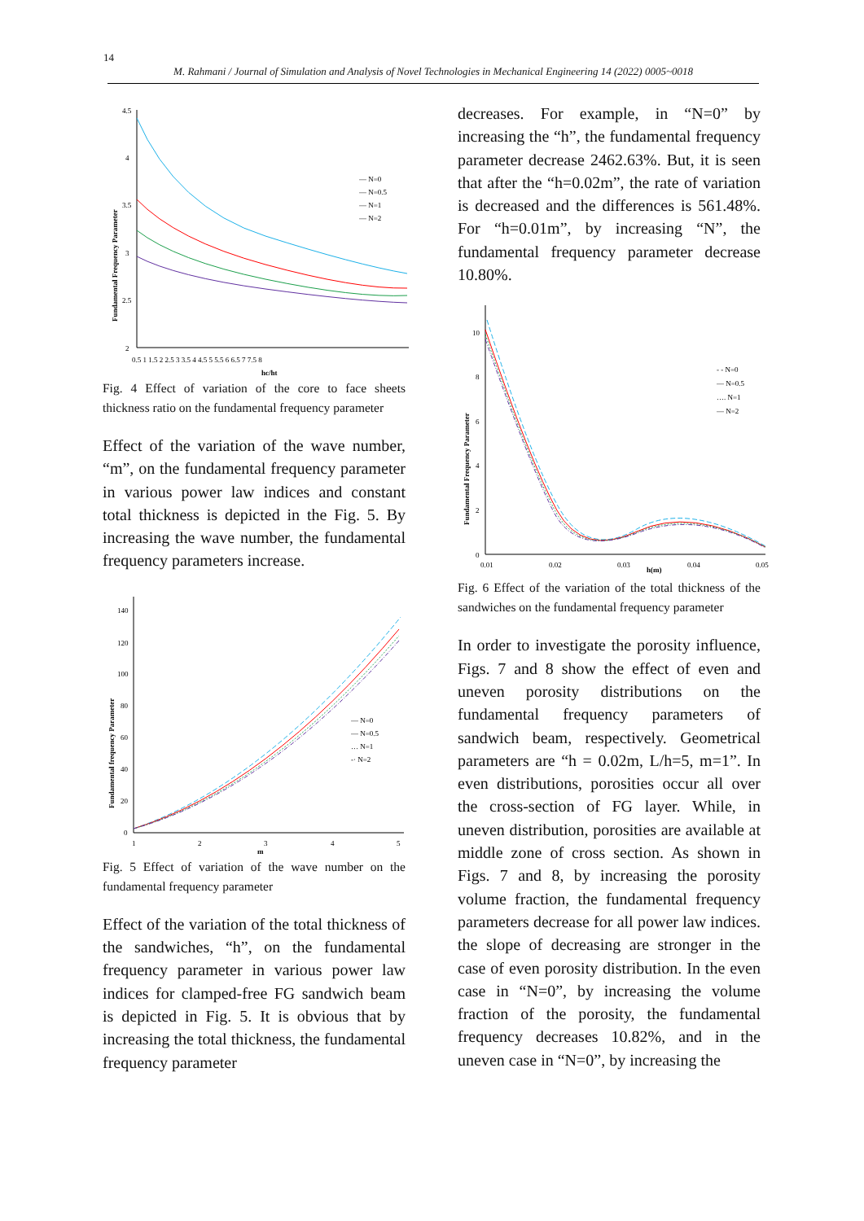14
M. Rahmani / Journal of Simulation and Analysis of Novel Technologies in Mechanical Engineering 14 (2022) 0005~0018
4.5
4
3.5
3
2.5
2
0.5 1 1.5 2 2.5 3 3.5 4 4.5 5 5.5 6 6.5 7 7.5 8
hc/ht
Fundamental Frequency Parameter
— N=0
— N=0.5
— N=1
— N=2
Fig. 4 Effect of variation of the core to face sheets thickness ratio on the fundamental frequency parameter
Effect of the variation of the wave number, “m”, on the fundamental frequency parameter in various power law indices and constant total thickness is depicted in the Fig. 5. By increasing the wave number, the fundamental frequency parameters increase.
140
120
100
80
60
40
20
0
1
2
3
4
5
m
Fundamental frequency Parameter
— N=0
— N=0.5
… N=1
-· N=2
Fig. 5 Effect of variation of the wave number on the fundamental frequency parameter
Effect of the variation of the total thickness of the sandwiches, “h”, on the fundamental frequency parameter in various power law indices for clamped-free FG sandwich beam is depicted in Fig. 5. It is obvious that by increasing the total thickness, the fundamental frequency parameter
decreases. For example, in “N=0” by increasing the “h”, the fundamental frequency parameter decrease 2462.63%. But, it is seen that after the “h=0.02m”, the rate of variation is decreased and the differences is 561.48%. For “h=0.01m”, by increasing “N”, the fundamental frequency parameter decrease 10.80%.
10
8
6
4
2
0
0.01
0.02
0.03
h(m)
0.04
0.05
Fundamental Frequency Parameter
- - N=0
— N=0.5
…. N=1
— N=2
Fig. 6 Effect of the variation of the total thickness of the sandwiches on the fundamental frequency parameter
In order to investigate the porosity influence, Figs. 7 and 8 show the effect of even and uneven porosity distributions on the fundamental frequency parameters of sandwich beam, respectively. Geometrical parameters are “h = 0.02m, L/h=5, m=1”. In even distributions, porosities occur all over the cross-section of FG layer. While, in uneven distribution, porosities are available at middle zone of cross section. As shown in Figs. 7 and 8, by increasing the porosity volume fraction, the fundamental frequency parameters decrease for all power law indices. the slope of decreasing are stronger in the case of even porosity distribution. In the even case in “N=0”, by increasing the volume fraction of the porosity, the fundamental frequency decreases 10.82%, and in the uneven case in “N=0”, by increasing the